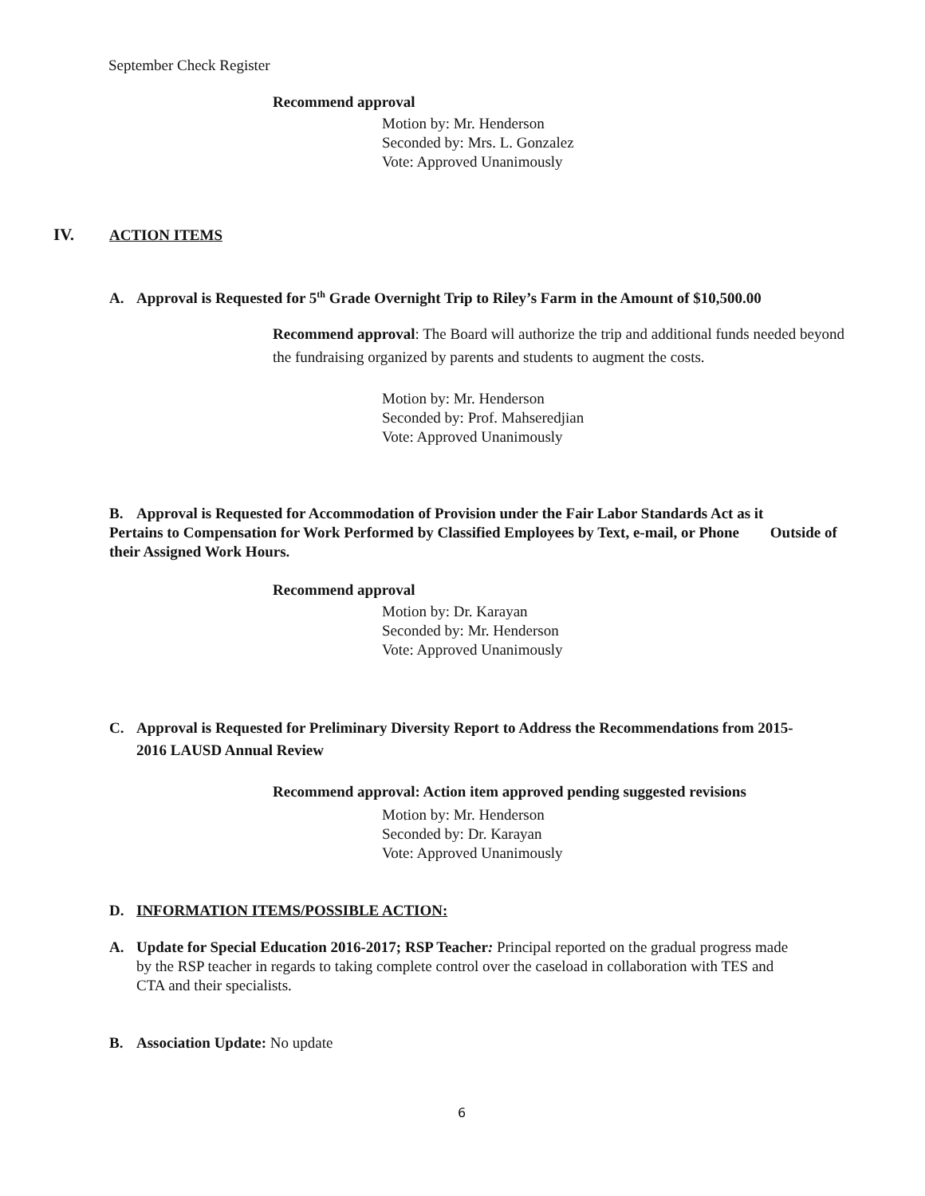September Check Register
Recommend approval
Motion by: Mr. Henderson
Seconded by: Mrs. L. Gonzalez
Vote: Approved Unanimously
IV. ACTION ITEMS
A. Approval is Requested for 5<sup>th</sup> Grade Overnight Trip to Riley’s Farm in the Amount of $10,500.00
Recommend approval: The Board will authorize the trip and additional funds needed beyond the fundraising organized by parents and students to augment the costs.
Motion by: Mr. Henderson
Seconded by: Prof. Mahseredjian
Vote: Approved Unanimously
B. Approval is Requested for Accommodation of Provision under the Fair Labor Standards Act as it Pertains to Compensation for Work Performed by Classified Employees by Text, e-mail, or Phone Outside of their Assigned Work Hours.
Recommend approval
Motion by: Dr. Karayan
Seconded by: Mr. Henderson
Vote: Approved Unanimously
C. Approval is Requested for Preliminary Diversity Report to Address the Recommendations from 2015-
2016 LAUSD Annual Review
Recommend approval: Action item approved pending suggested revisions
Motion by: Mr. Henderson
Seconded by: Dr. Karayan
Vote: Approved Unanimously
D. INFORMATION ITEMS/POSSIBLE ACTION:
A. Update for Special Education 2016-2017; RSP Teacher: Principal reported on the gradual progress made
by the RSP teacher in regards to taking complete control over the caseload in collaboration with TES and
CTA and their specialists.
B. Association Update: No update
6